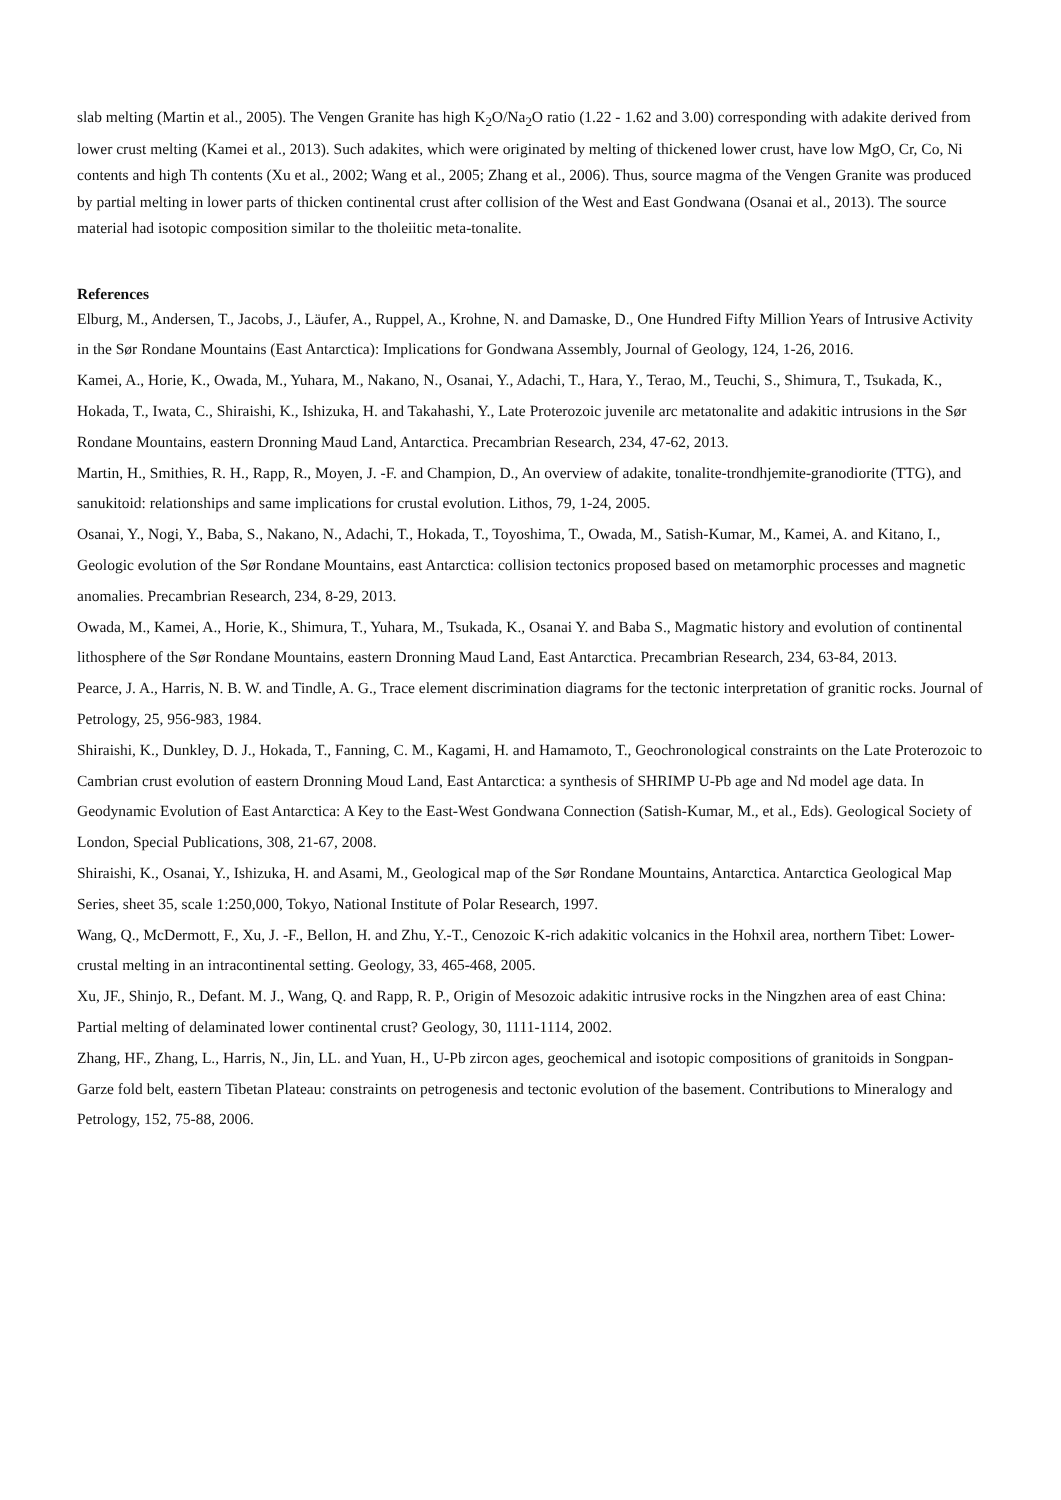slab melting (Martin et al., 2005). The Vengen Granite has high K<sub>2</sub>O/Na<sub>2</sub>O ratio (1.22 - 1.62 and 3.00) corresponding with adakite derived from lower crust melting (Kamei et al., 2013). Such adakites, which were originated by melting of thickened lower crust, have low MgO, Cr, Co, Ni contents and high Th contents (Xu et al., 2002; Wang et al., 2005; Zhang et al., 2006). Thus, source magma of the Vengen Granite was produced by partial melting in lower parts of thicken continental crust after collision of the West and East Gondwana (Osanai et al., 2013). The source material had isotopic composition similar to the tholeiitic meta-tonalite.
References
Elburg, M., Andersen, T., Jacobs, J., Läufer, A., Ruppel, A., Krohne, N. and Damaske, D., One Hundred Fifty Million Years of Intrusive Activity in the Sør Rondane Mountains (East Antarctica): Implications for Gondwana Assembly, Journal of Geology, 124, 1-26, 2016.
Kamei, A., Horie, K., Owada, M., Yuhara, M., Nakano, N., Osanai, Y., Adachi, T., Hara, Y., Terao, M., Teuchi, S., Shimura, T., Tsukada, K., Hokada, T., Iwata, C., Shiraishi, K., Ishizuka, H. and Takahashi, Y., Late Proterozoic juvenile arc metatonalite and adakitic intrusions in the Sør Rondane Mountains, eastern Dronning Maud Land, Antarctica. Precambrian Research, 234, 47-62, 2013.
Martin, H., Smithies, R. H., Rapp, R., Moyen, J. -F. and Champion, D., An overview of adakite, tonalite-trondhjemite-granodiorite (TTG), and sanukitoid: relationships and same implications for crustal evolution. Lithos, 79, 1-24, 2005.
Osanai, Y., Nogi, Y., Baba, S., Nakano, N., Adachi, T., Hokada, T., Toyoshima, T., Owada, M., Satish-Kumar, M., Kamei, A. and Kitano, I., Geologic evolution of the Sør Rondane Mountains, east Antarctica: collision tectonics proposed based on metamorphic processes and magnetic anomalies. Precambrian Research, 234, 8-29, 2013.
Owada, M., Kamei, A., Horie, K., Shimura, T., Yuhara, M., Tsukada, K., Osanai Y. and Baba S., Magmatic history and evolution of continental lithosphere of the Sør Rondane Mountains, eastern Dronning Maud Land, East Antarctica. Precambrian Research, 234, 63-84, 2013.
Pearce, J. A., Harris, N. B. W. and Tindle, A. G., Trace element discrimination diagrams for the tectonic interpretation of granitic rocks. Journal of Petrology, 25, 956-983, 1984.
Shiraishi, K., Dunkley, D. J., Hokada, T., Fanning, C. M., Kagami, H. and Hamamoto, T., Geochronological constraints on the Late Proterozoic to Cambrian crust evolution of eastern Dronning Moud Land, East Antarctica: a synthesis of SHRIMP U-Pb age and Nd model age data. In Geodynamic Evolution of East Antarctica: A Key to the East-West Gondwana Connection (Satish-Kumar, M., et al., Eds). Geological Society of London, Special Publications, 308, 21-67, 2008.
Shiraishi, K., Osanai, Y., Ishizuka, H. and Asami, M., Geological map of the Sør Rondane Mountains, Antarctica. Antarctica Geological Map Series, sheet 35, scale 1:250,000, Tokyo, National Institute of Polar Research, 1997.
Wang, Q., McDermott, F., Xu, J. -F., Bellon, H. and Zhu, Y.-T., Cenozoic K-rich adakitic volcanics in the Hohxil area, northern Tibet: Lower-crustal melting in an intracontinental setting. Geology, 33, 465-468, 2005.
Xu, JF., Shinjo, R., Defant. M. J., Wang, Q. and Rapp, R. P., Origin of Mesozoic adakitic intrusive rocks in the Ningzhen area of east China: Partial melting of delaminated lower continental crust? Geology, 30, 1111-1114, 2002.
Zhang, HF., Zhang, L., Harris, N., Jin, LL. and Yuan, H., U-Pb zircon ages, geochemical and isotopic compositions of granitoids in Songpan-Garze fold belt, eastern Tibetan Plateau: constraints on petrogenesis and tectonic evolution of the basement. Contributions to Mineralogy and Petrology, 152, 75-88, 2006.